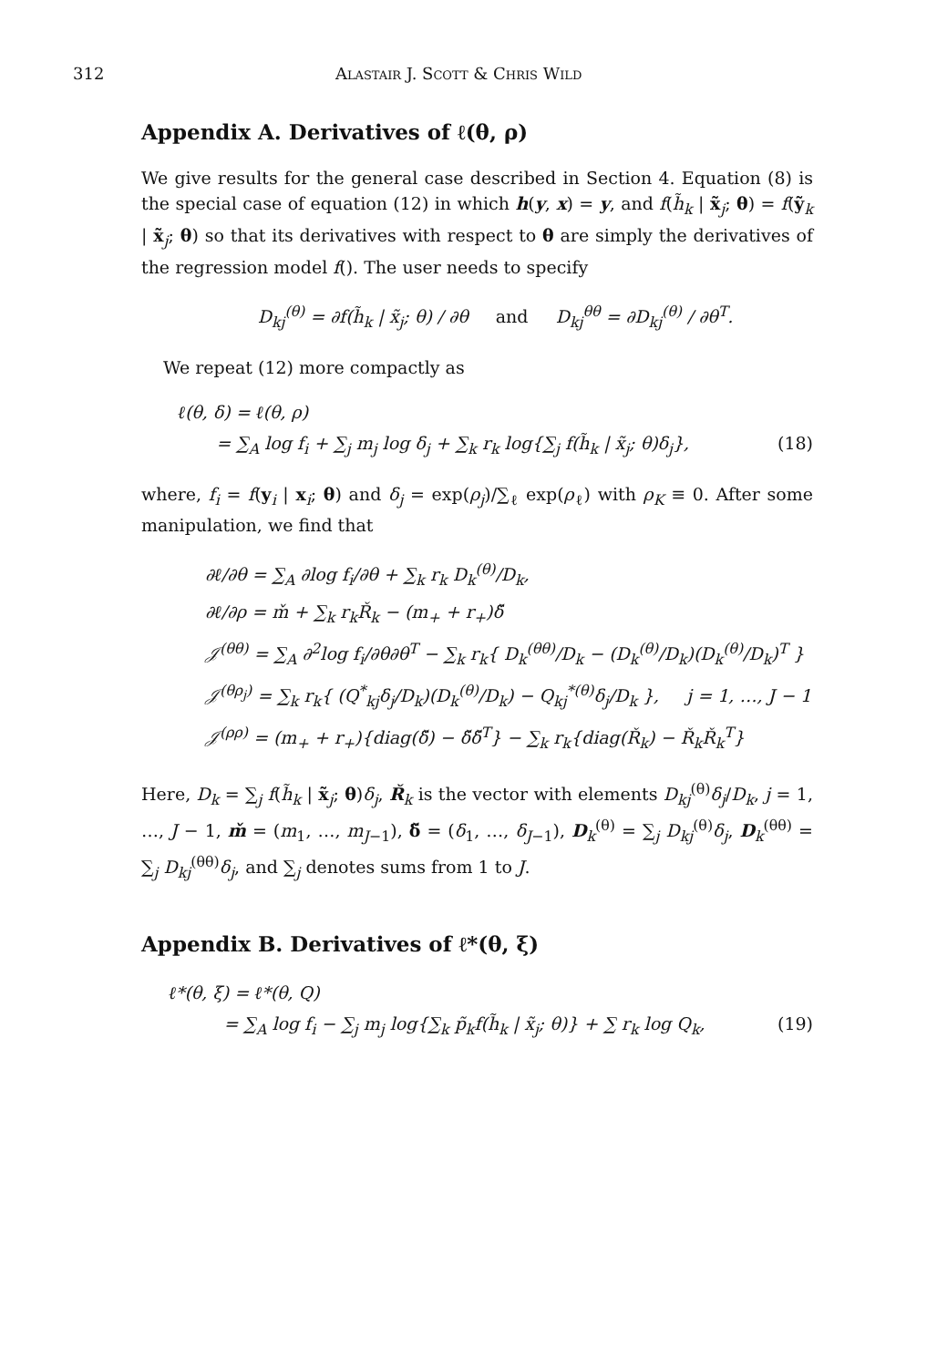312 Alastair J. Scott & Chris Wild
Appendix A. Derivatives of ℓ(θ, ρ)
We give results for the general case described in Section 4. Equation (8) is the special case of equation (12) in which h(y, x) = y, and f(h̃<sub>k</sub> | x̃<sub>j</sub>; θ) = f(ỹ<sub>k</sub> | x̃<sub>j</sub>; θ) so that its derivatives with respect to θ are simply the derivatives of the regression model f(). The user needs to specify
D<sub>kj</sub><sup>(θ)</sup> = ∂f(h̃<sub>k</sub> | x̃<sub>j</sub>; θ) / ∂θ and D<sub>kj</sub><sup>θθ</sup> = ∂D<sub>kj</sub><sup>(θ)</sup> / ∂θ<sup>T</sup>.
We repeat (12) more compactly as
ℓ(θ, δ) = ℓ(θ, ρ)
= ∑<sub>A</sub> log f<sub>i</sub> + ∑<sub>j</sub> m<sub>j</sub> log δ<sub>j</sub> + ∑<sub>k</sub> r<sub>k</sub> log{∑<sub>j</sub> f(h̃<sub>k</sub> | x̃<sub>j</sub>; θ)δ<sub>j</sub>}, (18)
where, f<sub>i</sub> = f(y<sub>i</sub> | x<sub>i</sub>; θ) and δ<sub>j</sub> = exp(ρ<sub>j</sub>)/∑<sub>ℓ</sub> exp(ρ<sub>ℓ</sub>) with ρ<sub>K</sub> ≡ 0. After some manipulation, we find that
∂ℓ/∂θ = ∑<sub>A</sub> ∂log f<sub>i</sub>/∂θ + ∑<sub>k</sub> r<sub>k</sub> D<sub>k</sub><sup>(θ)</sup>/D<sub>k</sub>,
∂ℓ/∂ρ = m̌ + ∑<sub>k</sub> r<sub>k</sub>Ř<sub>k</sub> − (m<sub>+</sub> + r<sub>+</sub>)δ̌
𝒥<sup>(θθ)</sup> = ∑<sub>A</sub> ∂<sup>2</sup>log f<sub>i</sub>/∂θ∂θ<sup>T</sup> − ∑<sub>k</sub> r<sub>k</sub>{ D<sub>k</sub><sup>(θθ)</sup>/D<sub>k</sub> − (D<sub>k</sub><sup>(θ)</sup>/D<sub>k</sub>)(D<sub>k</sub><sup>(θ)</sup>/D<sub>k</sub>)<sup>T</sup> }
𝒥<sup>(θρ<sub>j</sub>)</sup> = ∑<sub>k</sub> r<sub>k</sub>{ (Q<sup>*</sup><sub>kj</sub>δ<sub>j</sub>/D<sub>k</sub>)(D<sub>k</sub><sup>(θ)</sup>/D<sub>k</sub>) − Q<sub>kj</sub><sup>*(θ)</sup>δ<sub>j</sub>/D<sub>k</sub> }, j = 1, …, J − 1
𝒥<sup>(ρρ)</sup> = (m<sub>+</sub> + r<sub>+</sub>){diag(δ̌) − δ̌δ̌<sup>T</sup>} − ∑<sub>k</sub> r<sub>k</sub>{diag(Ř<sub>k</sub>) − Ř<sub>k</sub>Ř<sub>k</sub><sup>T</sup>}
Here, D<sub>k</sub> = ∑<sub>j</sub> f(h̃<sub>k</sub> | x̃<sub>j</sub>; θ)δ<sub>j</sub>, Ř<sub>k</sub> is the vector with elements D<sub>kj</sub><sup>(θ)</sup>δ<sub>j</sub>/D<sub>k</sub>, j = 1, …, J − 1, m̌ = (m<sub>1</sub>, …, m<sub>J−1</sub>), δ̌ = (δ<sub>1</sub>, …, δ<sub>J−1</sub>), D<sub>k</sub><sup>(θ)</sup> = ∑<sub>j</sub> D<sub>kj</sub><sup>(θ)</sup>δ<sub>j</sub>, D<sub>k</sub><sup>(θθ)</sup> = ∑<sub>j</sub> D<sub>kj</sub><sup>(θθ)</sup>δ<sub>j</sub>, and ∑<sub>j</sub> denotes sums from 1 to J.
Appendix B. Derivatives of ℓ*(θ, ξ)
ℓ*(θ, ξ) = ℓ*(θ, Q)
= ∑<sub>A</sub> log f<sub>i</sub> − ∑<sub>j</sub> m<sub>j</sub> log{∑<sub>k</sub> p̃<sub>k</sub>f(h̃<sub>k</sub> | x̃<sub>j</sub>; θ)} + ∑ r<sub>k</sub> log Q<sub>k</sub>, (19)